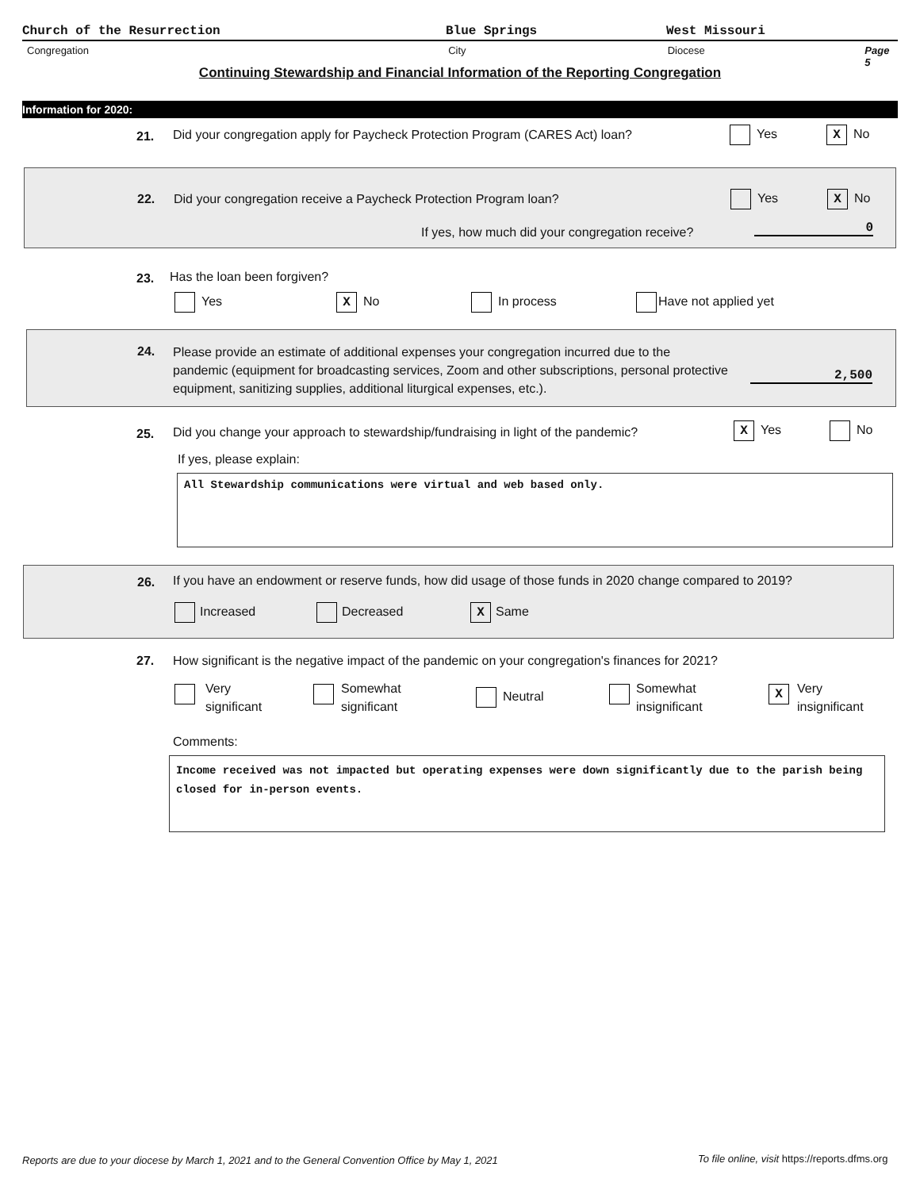Church of the Resurrection Blue Springs West Missouri
Congregation City Diocese Page 5
Continuing Stewardship and Financial Information of the Reporting Congregation
Information for 2020:
21. Did your congregation apply for Paycheck Protection Program (CARES Act) loan? Yes X No
22. Did your congregation receive a Paycheck Protection Program loan? Yes X No
If yes, how much did your congregation receive? 0
23. Has the loan been forgiven?
Yes X No In process Have not applied yet
24. Please provide an estimate of additional expenses your congregation incurred due to the pandemic (equipment for broadcasting services, Zoom and other subscriptions, personal protective equipment, sanitizing supplies, additional liturgical expenses, etc.).
2,500
25. Did you change your approach to stewardship/fundraising in light of the pandemic? X Yes No
If yes, please explain:
All Stewardship communications were virtual and web based only.
26. If you have an endowment or reserve funds, how did usage of those funds in 2020 change compared to 2019?
Increased Decreased X Same
27. How significant is the negative impact of the pandemic on your congregation's finances for 2021?
Very
significant
Somewhat
significant Neutral
Somewhat
insignificant
X Very
insignificant
Comments:
Income received was not impacted but operating expenses were down significantly due to the parish being closed for in-person events.
Reports are due to your diocese by March 1, 2021 and to the General Convention Office by May 1, 2021
To file online, visit https://reports.dfms.org